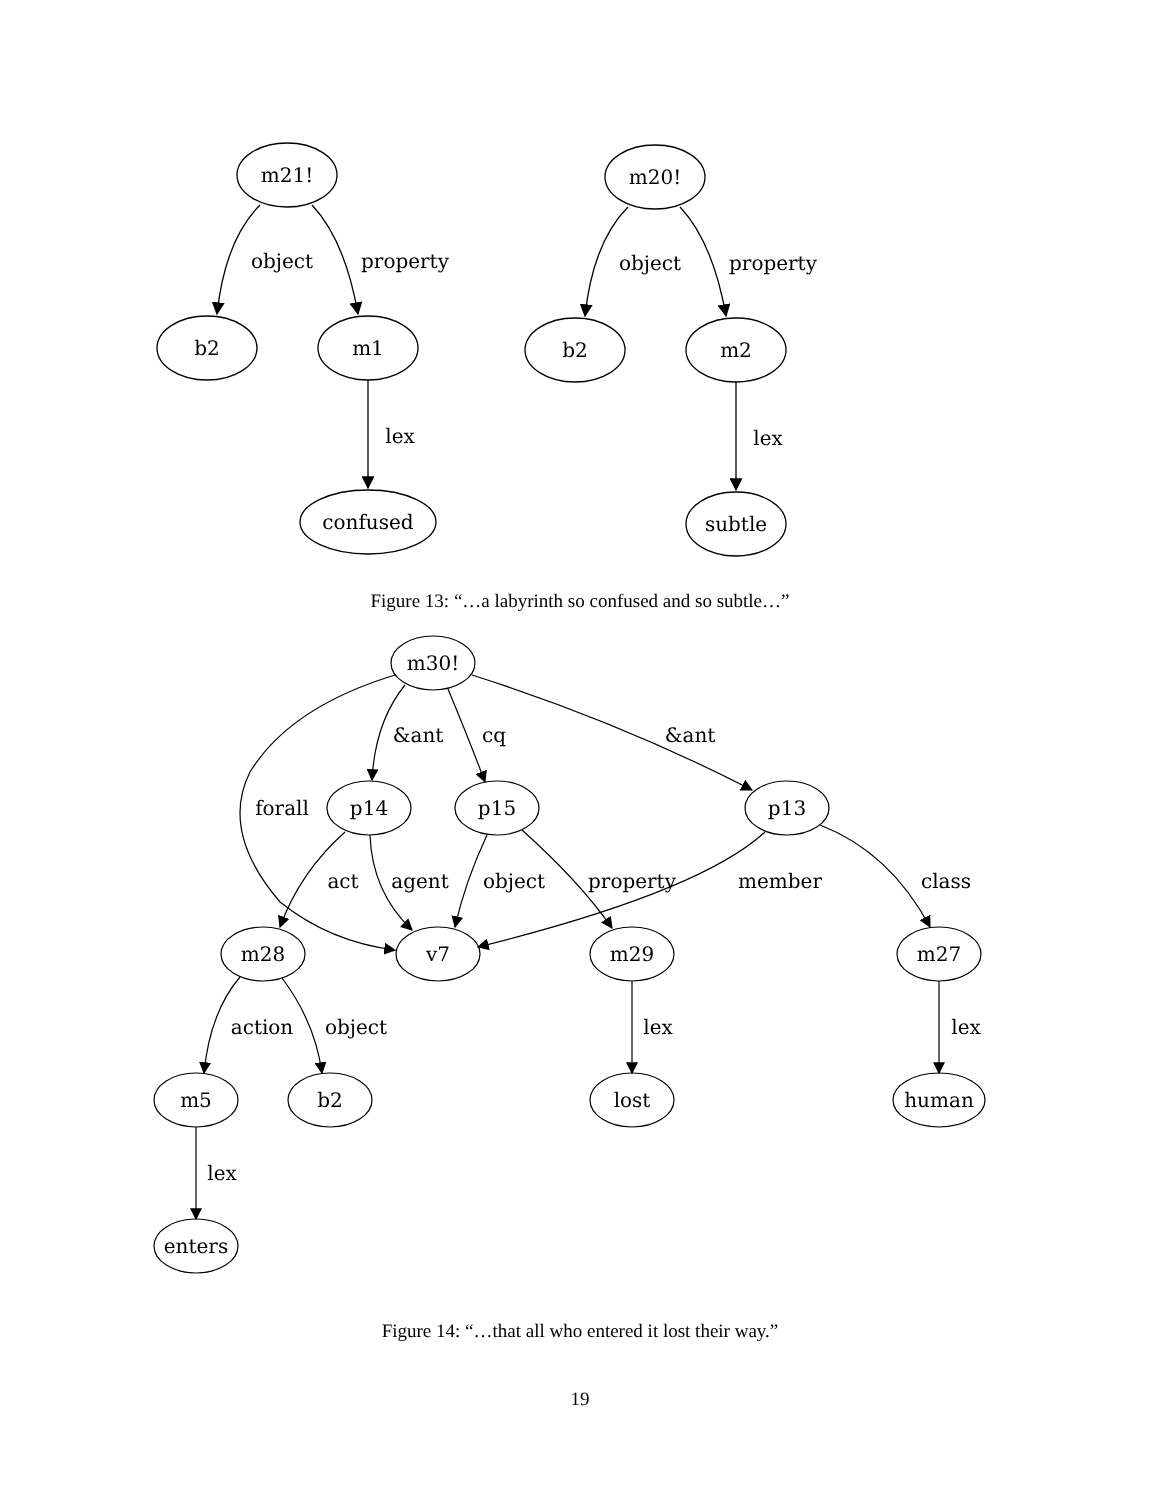m21!
b2
m1
confused
object
property
lex
m20!
b2
m2
subtle
object
property
lex
Figure 13: “…a labyrinth so confused and so subtle…”
m30!
&ant
cq
&ant
forall
p14
p15
p13
act
agent
object
property
member
class
m28
v7
m29
m27
action
object
lex
lex
m5
b2
lost
human
lex
enters
Figure 14: “…that all who entered it lost their way.”
19